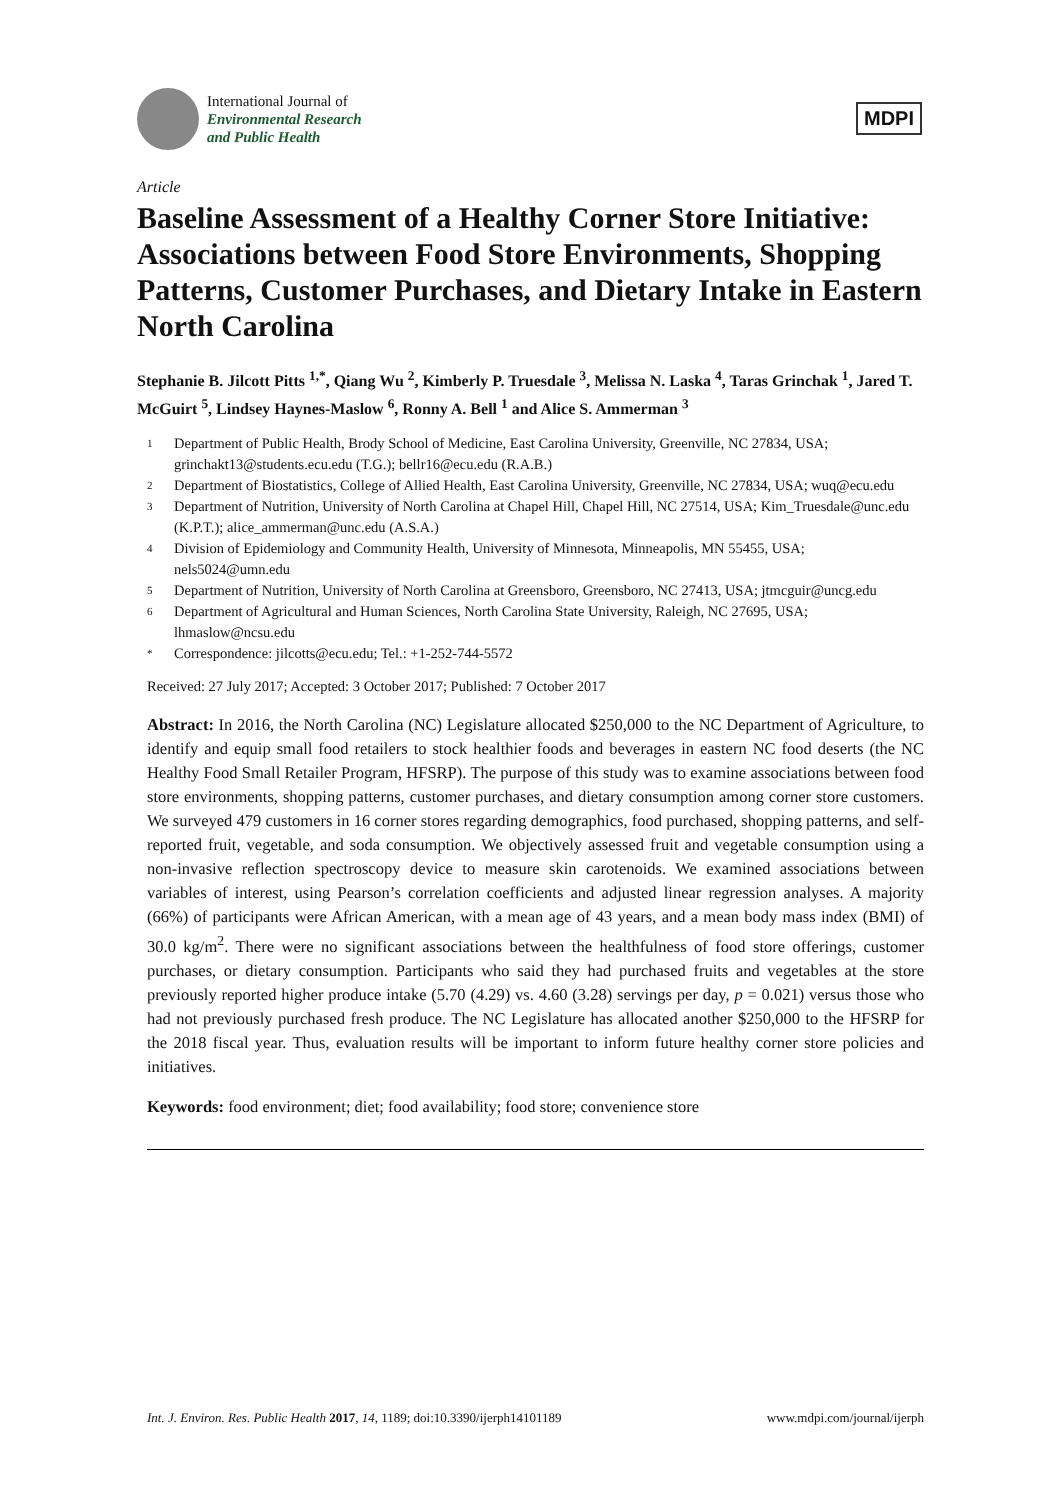International Journal of
Environmental Research
and Public Health
MDPI
Article
Baseline Assessment of a Healthy Corner Store Initiative: Associations between Food Store Environments, Shopping Patterns, Customer Purchases, and Dietary Intake in Eastern North Carolina
Stephanie B. Jilcott Pitts <sup>1,*</sup>, Qiang Wu <sup>2</sup>, Kimberly P. Truesdale <sup>3</sup>, Melissa N. Laska <sup>4</sup>, Taras Grinchak <sup>1</sup>, Jared T. McGuirt <sup>5</sup>, Lindsey Haynes-Maslow <sup>6</sup>, Ronny A. Bell <sup>1</sup> and Alice S. Ammerman <sup>3</sup>
1 Department of Public Health, Brody School of Medicine, East Carolina University, Greenville, NC 27834, USA; grinchakt13@students.ecu.edu (T.G.); bellr16@ecu.edu (R.A.B.)
2 Department of Biostatistics, College of Allied Health, East Carolina University, Greenville, NC 27834, USA; wuq@ecu.edu
3 Department of Nutrition, University of North Carolina at Chapel Hill, Chapel Hill, NC 27514, USA; Kim_Truesdale@unc.edu (K.P.T.); alice_ammerman@unc.edu (A.S.A.)
4 Division of Epidemiology and Community Health, University of Minnesota, Minneapolis, MN 55455, USA; nels5024@umn.edu
5 Department of Nutrition, University of North Carolina at Greensboro, Greensboro, NC 27413, USA; jtmcguir@uncg.edu
6 Department of Agricultural and Human Sciences, North Carolina State University, Raleigh, NC 27695, USA; lhmaslow@ncsu.edu
* Correspondence: jilcotts@ecu.edu; Tel.: +1-252-744-5572
Received: 27 July 2017; Accepted: 3 October 2017; Published: 7 October 2017
Abstract: In 2016, the North Carolina (NC) Legislature allocated $250,000 to the NC Department of Agriculture, to identify and equip small food retailers to stock healthier foods and beverages in eastern NC food deserts (the NC Healthy Food Small Retailer Program, HFSRP). The purpose of this study was to examine associations between food store environments, shopping patterns, customer purchases, and dietary consumption among corner store customers. We surveyed 479 customers in 16 corner stores regarding demographics, food purchased, shopping patterns, and self-reported fruit, vegetable, and soda consumption. We objectively assessed fruit and vegetable consumption using a non-invasive reflection spectroscopy device to measure skin carotenoids. We examined associations between variables of interest, using Pearson’s correlation coefficients and adjusted linear regression analyses. A majority (66%) of participants were African American, with a mean age of 43 years, and a mean body mass index (BMI) of 30.0 kg/m<sup>2</sup>. There were no significant associations between the healthfulness of food store offerings, customer purchases, or dietary consumption. Participants who said they had purchased fruits and vegetables at the store previously reported higher produce intake (5.70 (4.29) vs. 4.60 (3.28) servings per day, p = 0.021) versus those who had not previously purchased fresh produce. The NC Legislature has allocated another $250,000 to the HFSRP for the 2018 fiscal year. Thus, evaluation results will be important to inform future healthy corner store policies and initiatives.
Keywords: food environment; diet; food availability; food store; convenience store
Int. J. Environ. Res. Public Health 2017, 14, 1189; doi:10.3390/ijerph14101189 www.mdpi.com/journal/ijerph